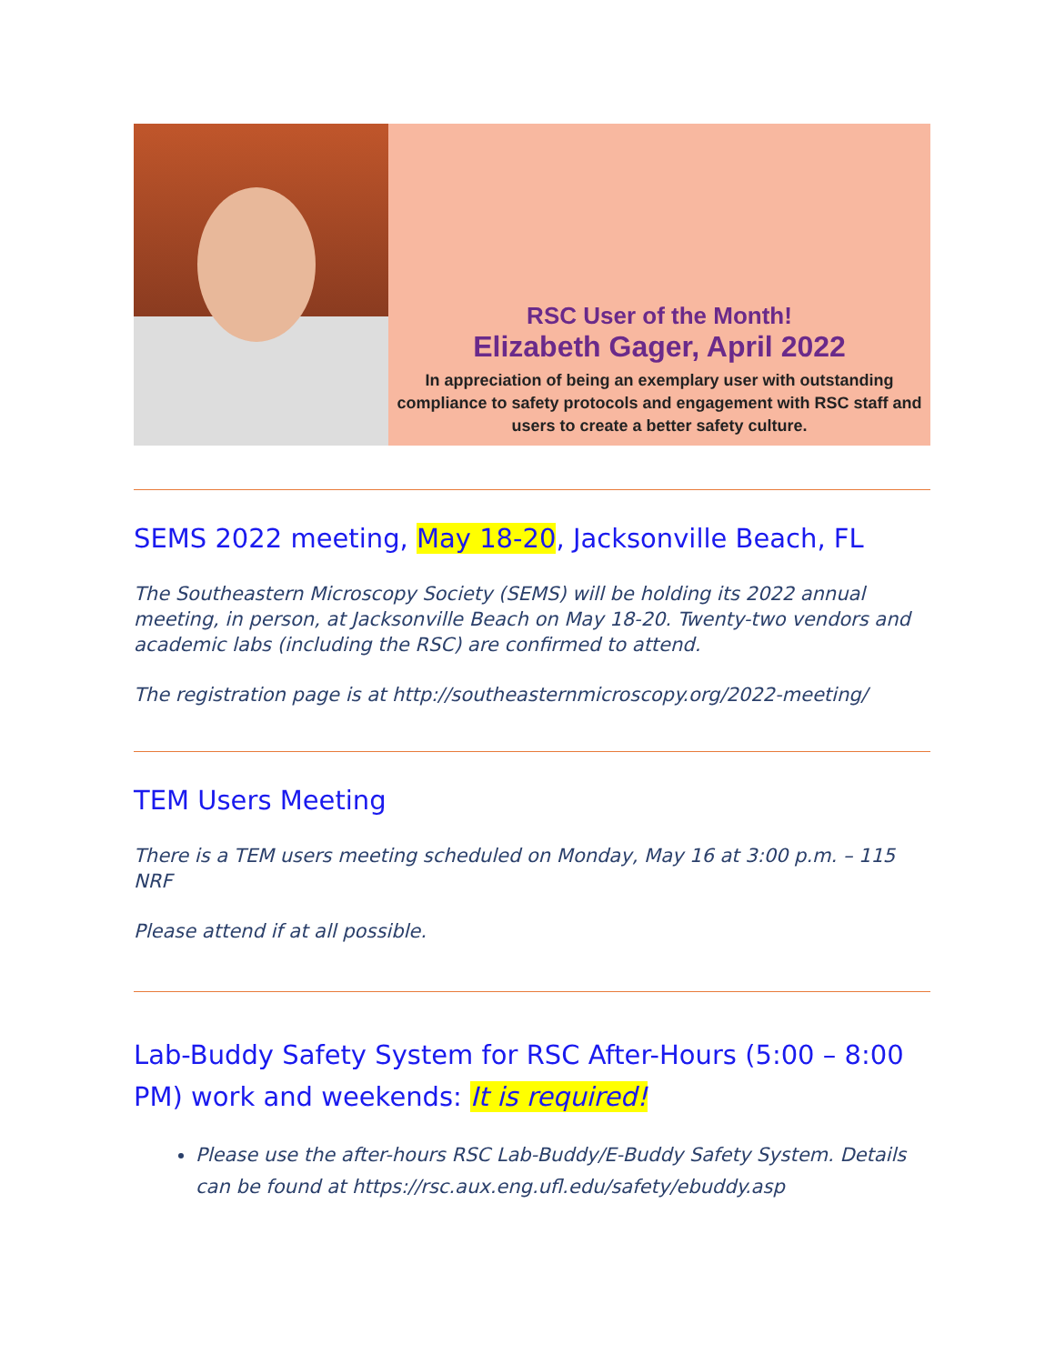RSC User of the Month!
Elizabeth Gager, April 2022
In appreciation of being an exemplary user with outstanding compliance to safety protocols and engagement with RSC staff and users to create a better safety culture.
SEMS 2022 meeting, May 18-20, Jacksonville Beach, FL
The Southeastern Microscopy Society (SEMS) will be holding its 2022 annual meeting, in person, at Jacksonville Beach on May 18-20. Twenty-two vendors and academic labs (including the RSC) are confirmed to attend.
The registration page is at http://southeasternmicroscopy.org/2022-meeting/
TEM Users Meeting
There is a TEM users meeting scheduled on Monday, May 16 at 3:00 p.m. – 115 NRF
Please attend if at all possible.
Lab-Buddy Safety System for RSC After-Hours (5:00 – 8:00 PM) work and weekends: It is required!
Please use the after-hours RSC Lab-Buddy/E-Buddy Safety System. Details can be found at https://rsc.aux.eng.ufl.edu/safety/ebuddy.asp